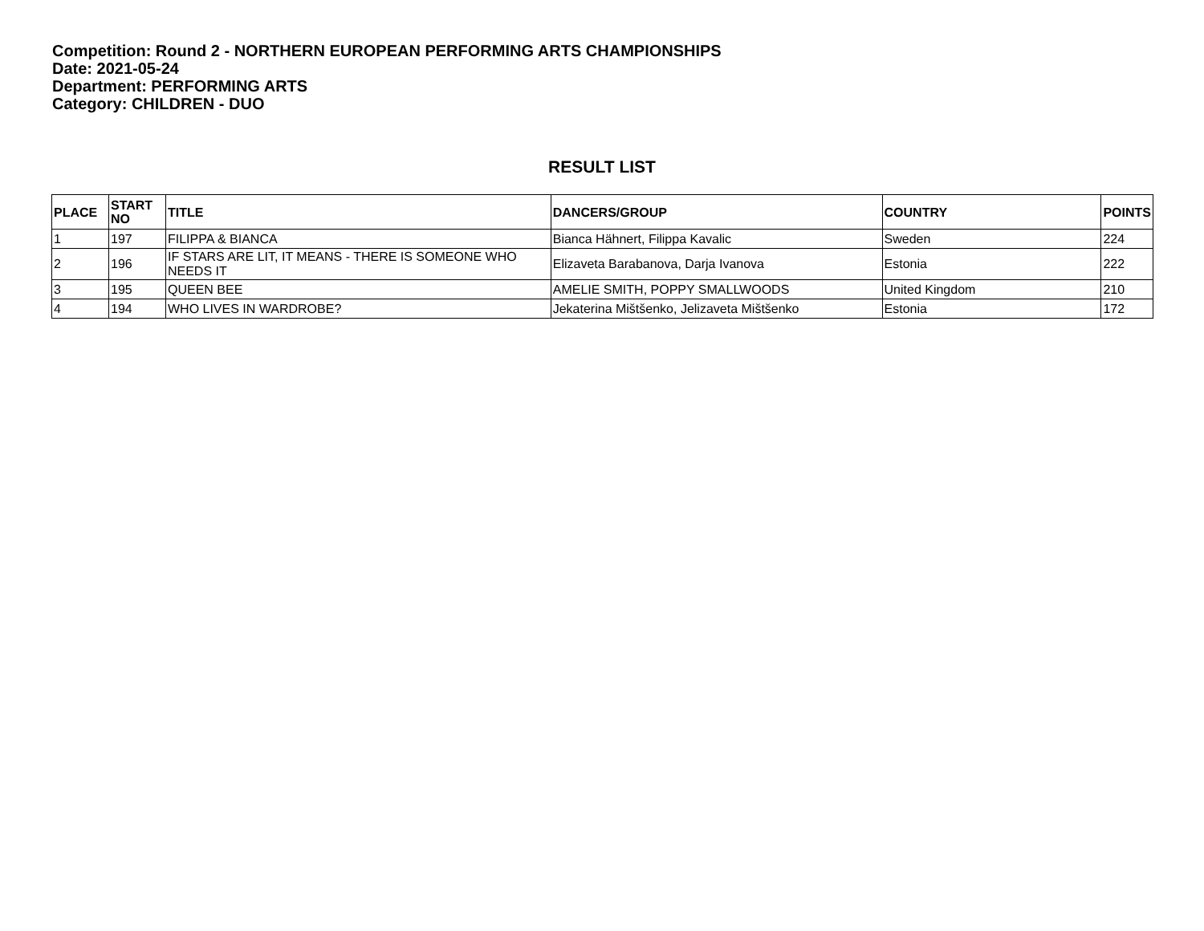Competition: Round 2 - NORTHERN EUROPEAN PERFORMING ARTS CHAMPIONSHIPS
Date: 2021-05-24
Department: PERFORMING ARTS
Category: CHILDREN - DUO
RESULT LIST
| PLACE | START NO | TITLE | DANCERS/GROUP | COUNTRY | POINTS |
| --- | --- | --- | --- | --- | --- |
| 1 | 197 | FILIPPA & BIANCA | Bianca Hähnert, Filippa Kavalic | Sweden | 224 |
| 2 | 196 | IF STARS ARE LIT, IT MEANS - THERE IS SOMEONE WHO NEEDS IT | Elizaveta Barabanova, Darja Ivanova | Estonia | 222 |
| 3 | 195 | QUEEN BEE | AMELIE SMITH, POPPY SMALLWOODS | United Kingdom | 210 |
| 4 | 194 | WHO LIVES IN WARDROBE? | Jekaterina Mištšenko, Jelizaveta Mištšenko | Estonia | 172 |